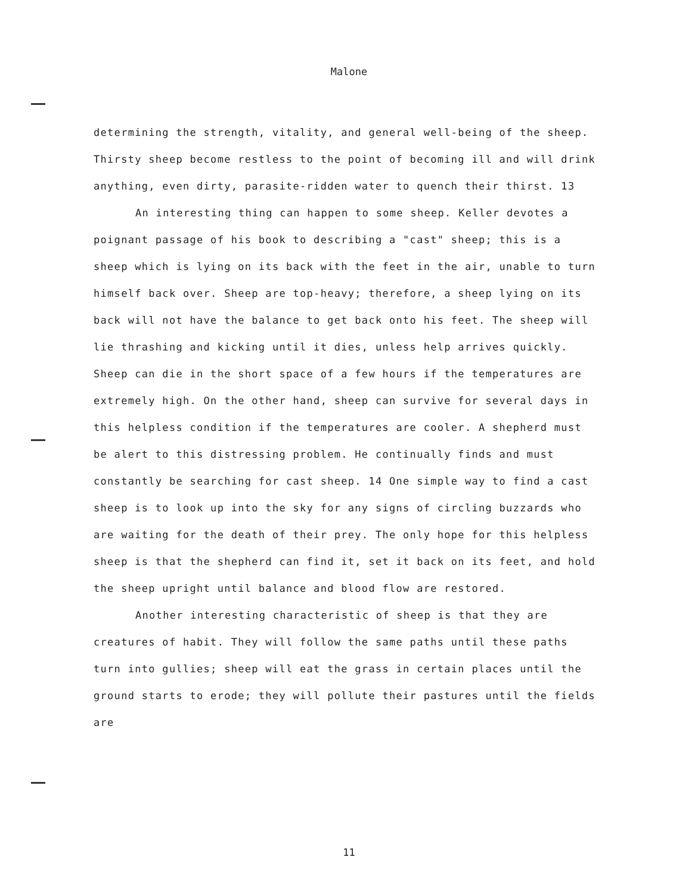Malone
determining the strength, vitality, and general well-being of the sheep. Thirsty sheep become restless to the point of becoming ill and will drink anything, even dirty, parasite-ridden water to quench their thirst. 13
An interesting thing can happen to some sheep. Keller devotes a poignant passage of his book to describing a "cast" sheep; this is a sheep which is lying on its back with the feet in the air, unable to turn himself back over. Sheep are top-heavy; therefore, a sheep lying on its back will not have the balance to get back onto his feet. The sheep will lie thrashing and kicking until it dies, unless help arrives quickly. Sheep can die in the short space of a few hours if the temperatures are extremely high. On the other hand, sheep can survive for several days in this helpless condition if the temperatures are cooler. A shepherd must be alert to this distressing problem. He continually finds and must constantly be searching for cast sheep. 14 One simple way to find a cast sheep is to look up into the sky for any signs of circling buzzards who are waiting for the death of their prey. The only hope for this helpless sheep is that the shepherd can find it, set it back on its feet, and hold the sheep upright until balance and blood flow are restored.
Another interesting characteristic of sheep is that they are creatures of habit. They will follow the same paths until these paths turn into gullies; sheep will eat the grass in certain places until the ground starts to erode; they will pollute their pastures until the fields are
11